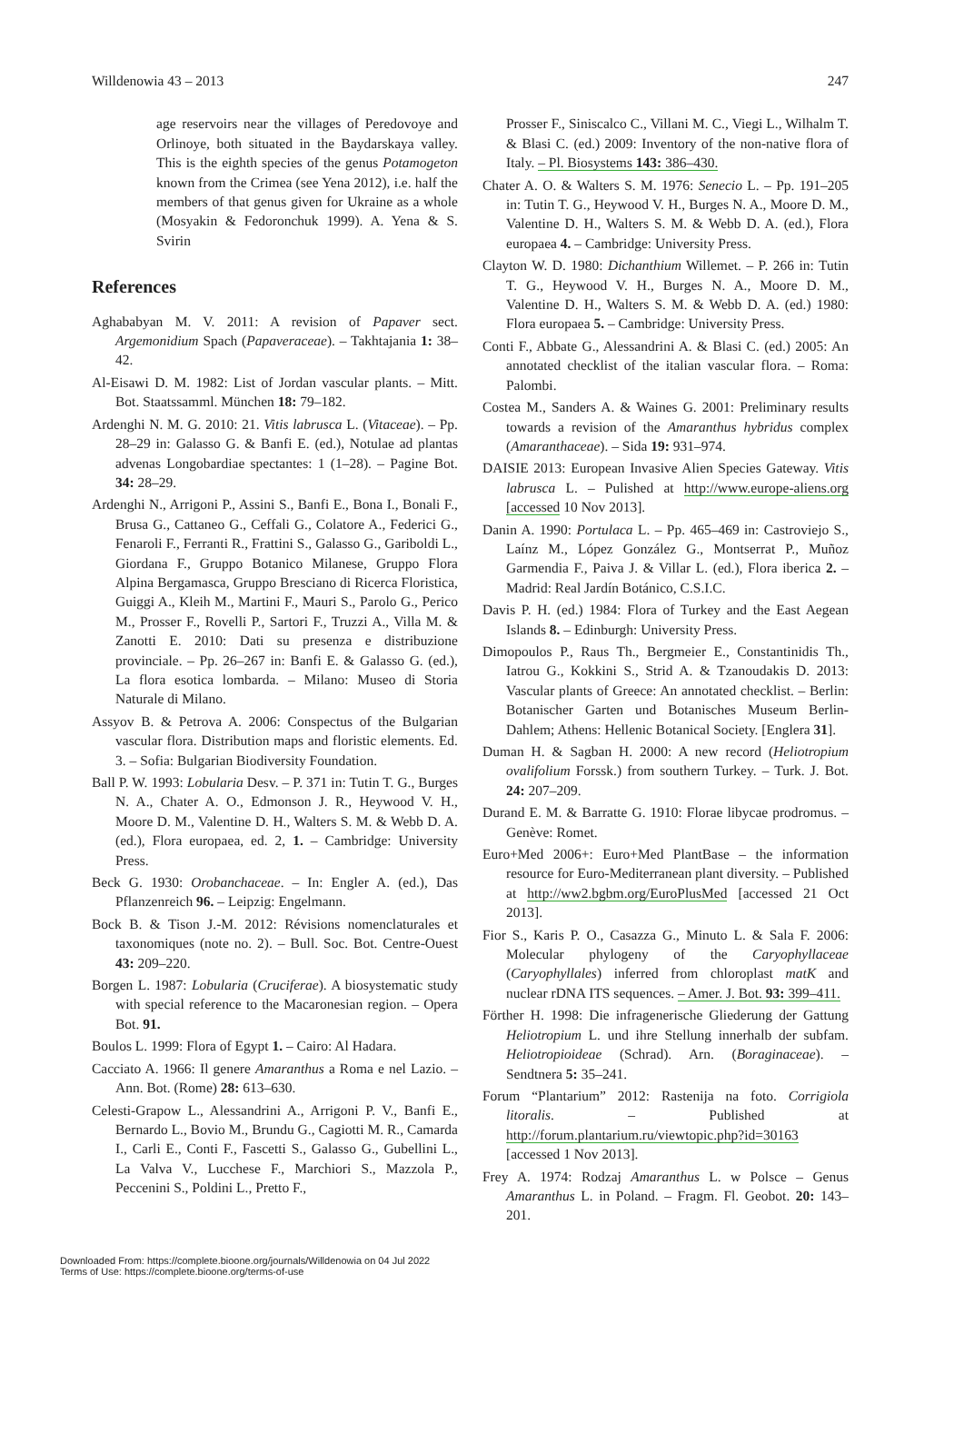Willdenowia 43 – 2013 247
age reservoirs near the villages of Peredovoye and Orlinoye, both situated in the Baydarskaya valley. This is the eighth species of the genus Potamogeton known from the Crimea (see Yena 2012), i.e. half the members of that genus given for Ukraine as a whole (Mosyakin & Fedoronchuk 1999). A. Yena & S. Svirin
References
Aghababyan M. V. 2011: A revision of Papaver sect. Argemonidium Spach (Papaveraceae). – Takhtajania 1: 38–42.
Al-Eisawi D. M. 1982: List of Jordan vascular plants. – Mitt. Bot. Staatssamml. München 18: 79–182.
Ardenghi N. M. G. 2010: 21. Vitis labrusca L. (Vitaceae). – Pp. 28–29 in: Galasso G. & Banfi E. (ed.), Notulae ad plantas advenas Longobardiae spectantes: 1 (1–28). – Pagine Bot. 34: 28–29.
Ardenghi N., Arrigoni P., Assini S., Banfi E., Bona I., Bonali F., Brusa G., Cattaneo G., Ceffali G., Colatore A., Federici G., Fenaroli F., Ferranti R., Frattini S., Galasso G., Gariboldi L., Giordana F., Gruppo Botanico Milanese, Gruppo Flora Alpina Bergamasca, Gruppo Bresciano di Ricerca Floristica, Guiggi A., Kleih M., Martini F., Mauri S., Parolo G., Perico M., Prosser F., Rovelli P., Sartori F., Truzzi A., Villa M. & Zanotti E. 2010: Dati su presenza e distribuzione provinciale. – Pp. 26–267 in: Banfi E. & Galasso G. (ed.), La flora esotica lombarda. – Milano: Museo di Storia Naturale di Milano.
Assyov B. & Petrova A. 2006: Conspectus of the Bulgarian vascular flora. Distribution maps and floristic elements. Ed. 3. – Sofia: Bulgarian Biodiversity Foundation.
Ball P. W. 1993: Lobularia Desv. – P. 371 in: Tutin T. G., Burges N. A., Chater A. O., Edmonson J. R., Heywood V. H., Moore D. M., Valentine D. H., Walters S. M. & Webb D. A. (ed.), Flora europaea, ed. 2, 1. – Cambridge: University Press.
Beck G. 1930: Orobanchaceae. – In: Engler A. (ed.), Das Pflanzenreich 96. – Leipzig: Engelmann.
Bock B. & Tison J.-M. 2012: Révisions nomenclaturales et taxonomiques (note no. 2). – Bull. Soc. Bot. Centre-Ouest 43: 209–220.
Borgen L. 1987: Lobularia (Cruciferae). A biosystematic study with special reference to the Macaronesian region. – Opera Bot. 91.
Boulos L. 1999: Flora of Egypt 1. – Cairo: Al Hadara.
Cacciato A. 1966: Il genere Amaranthus a Roma e nel Lazio. – Ann. Bot. (Rome) 28: 613–630.
Celesti-Grapow L., Alessandrini A., Arrigoni P. V., Banfi E., Bernardo L., Bovio M., Brundu G., Cagiotti M. R., Camarda I., Carli E., Conti F., Fascetti S., Galasso G., Gubellini L., La Valva V., Lucchese F., Marchiori S., Mazzola P., Peccenini S., Poldini L., Pretto F.,
Prosser F., Siniscalco C., Villani M. C., Viegi L., Wilhalm T. & Blasi C. (ed.) 2009: Inventory of the non-native flora of Italy. – Pl. Biosystems 143: 386–430.
Chater A. O. & Walters S. M. 1976: Senecio L. – Pp. 191–205 in: Tutin T. G., Heywood V. H., Burges N. A., Moore D. M., Valentine D. H., Walters S. M. & Webb D. A. (ed.), Flora europaea 4. – Cambridge: University Press.
Clayton W. D. 1980: Dichanthium Willemet. – P. 266 in: Tutin T. G., Heywood V. H., Burges N. A., Moore D. M., Valentine D. H., Walters S. M. & Webb D. A. (ed.) 1980: Flora europaea 5. – Cambridge: University Press.
Conti F., Abbate G., Alessandrini A. & Blasi C. (ed.) 2005: An annotated checklist of the italian vascular flora. – Roma: Palombi.
Costea M., Sanders A. & Waines G. 2001: Preliminary results towards a revision of the Amaranthus hybridus complex (Amaranthaceae). – Sida 19: 931–974.
DAISIE 2013: European Invasive Alien Species Gateway. Vitis labrusca L. – Pulished at http://www.europe-aliens.org [accessed 10 Nov 2013].
Danin A. 1990: Portulaca L. – Pp. 465–469 in: Castroviejo S., Laínz M., López González G., Montserrat P., Muñoz Garmendia F., Paiva J. & Villar L. (ed.), Flora iberica 2. – Madrid: Real Jardín Botánico, C.S.I.C.
Davis P. H. (ed.) 1984: Flora of Turkey and the East Aegean Islands 8. – Edinburgh: University Press.
Dimopoulos P., Raus Th., Bergmeier E., Constantinidis Th., Iatrou G., Kokkini S., Strid A. & Tzanoudakis D. 2013: Vascular plants of Greece: An annotated checklist. – Berlin: Botanischer Garten und Botanisches Museum Berlin-Dahlem; Athens: Hellenic Botanical Society. [Englera 31].
Duman H. & Sagban H. 2000: A new record (Heliotropium ovalifolium Forssk.) from southern Turkey. – Turk. J. Bot. 24: 207–209.
Durand E. M. & Barratte G. 1910: Florae libycae prodromus. – Genève: Romet.
Euro+Med 2006+: Euro+Med PlantBase – the information resource for Euro-Mediterranean plant diversity. – Published at http://ww2.bgbm.org/EuroPlusMed [accessed 21 Oct 2013].
Fior S., Karis P. O., Casazza G., Minuto L. & Sala F. 2006: Molecular phylogeny of the Caryophyllaceae (Caryophyllales) inferred from chloroplast matK and nuclear rDNA ITS sequences. – Amer. J. Bot. 93: 399–411.
Förther H. 1998: Die infragenerische Gliederung der Gattung Heliotropium L. und ihre Stellung innerhalb der subfam. Heliotropioideae (Schrad). Arn. (Boraginaceae). – Sendtnera 5: 35–241.
Forum “Plantarium” 2012: Rastenija na foto. Corrigiola litoralis. – Published at http://forum.plantarium.ru/viewtopic.php?id=30163 [accessed 1 Nov 2013].
Frey A. 1974: Rodzaj Amaranthus L. w Polsce – Genus Amaranthus L. in Poland. – Fragm. Fl. Geobot. 20: 143–201.
Downloaded From: https://complete.bioone.org/journals/Willdenowia on 04 Jul 2022
Terms of Use: https://complete.bioone.org/terms-of-use